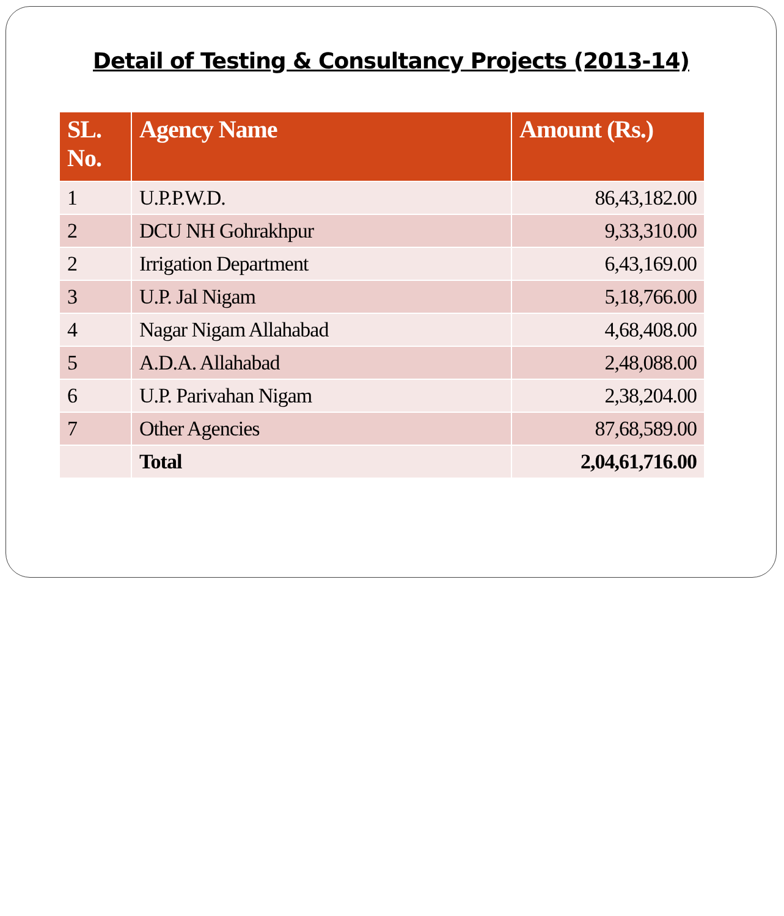Detail of Testing & Consultancy Projects (2013-14)
| SL. No. | Agency Name | Amount (Rs.) |
| --- | --- | --- |
| 1 | U.P.P.W.D. | 86,43,182.00 |
| 2 | DCU NH Gohrakhpur | 9,33,310.00 |
| 2 | Irrigation Department | 6,43,169.00 |
| 3 | U.P. Jal Nigam | 5,18,766.00 |
| 4 | Nagar Nigam Allahabad | 4,68,408.00 |
| 5 | A.D.A. Allahabad | 2,48,088.00 |
| 6 | U.P. Parivahan Nigam | 2,38,204.00 |
| 7 | Other Agencies | 87,68,589.00 |
| | Total | 2,04,61,716.00 |